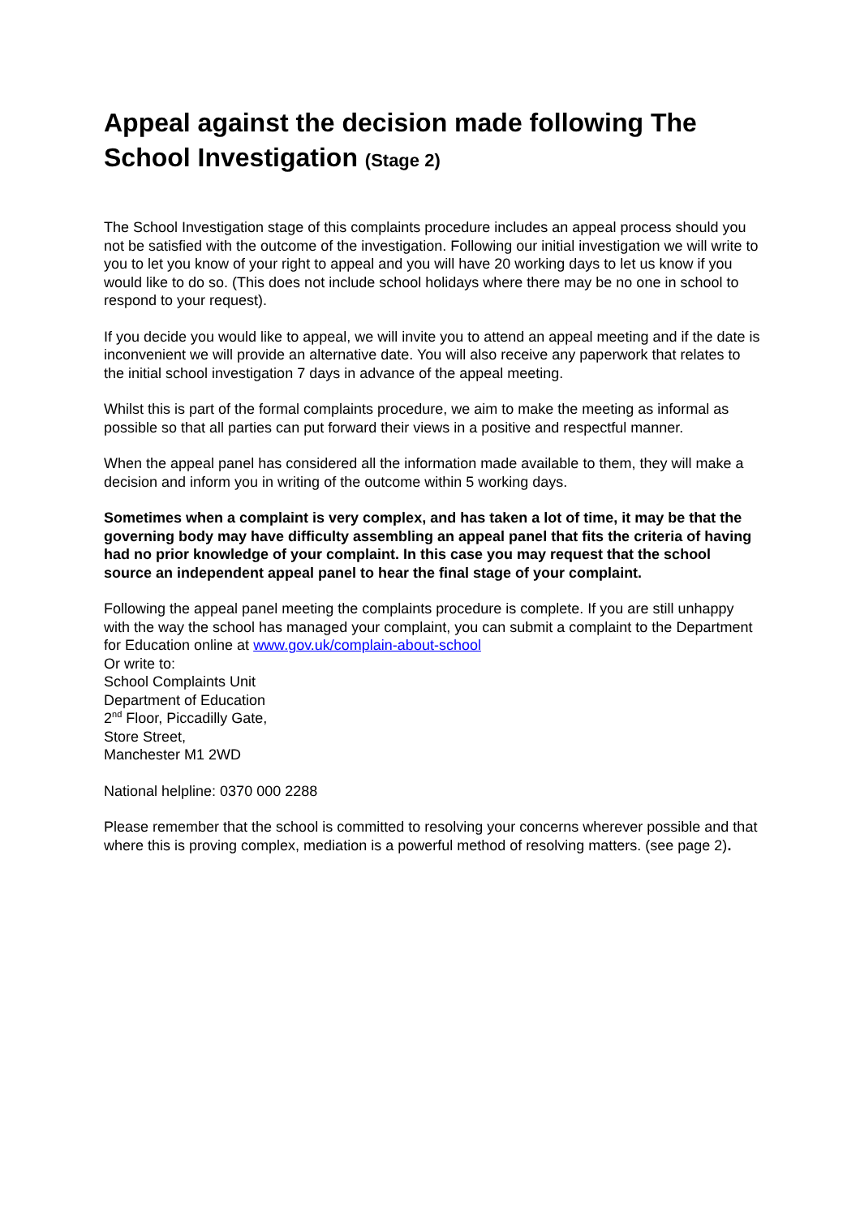Appeal against the decision made following The School Investigation (Stage 2)
The School Investigation stage of this complaints procedure includes an appeal process should you not be satisfied with the outcome of the investigation. Following our initial investigation we will write to you to let you know of your right to appeal and you will have 20 working days to let us know if you would like to do so. (This does not include school holidays where there may be no one in school to respond to your request).
If you decide you would like to appeal, we will invite you to attend an appeal meeting and if the date is inconvenient we will provide an alternative date. You will also receive any paperwork that relates to the initial school investigation 7 days in advance of the appeal meeting.
Whilst this is part of the formal complaints procedure, we aim to make the meeting as informal as possible so that all parties can put forward their views in a positive and respectful manner.
When the appeal panel has considered all the information made available to them, they will make a decision and inform you in writing of the outcome within 5 working days.
Sometimes when a complaint is very complex, and has taken a lot of time, it may be that the governing body may have difficulty assembling an appeal panel that fits the criteria of having had no prior knowledge of your complaint. In this case you may request that the school source an independent appeal panel to hear the final stage of your complaint.
Following the appeal panel meeting the complaints procedure is complete. If you are still unhappy with the way the school has managed your complaint, you can submit a complaint to the Department for Education online at www.gov.uk/complain-about-school
Or write to:
School Complaints Unit
Department of Education
2<sup>nd</sup> Floor, Piccadilly Gate,
Store Street,
Manchester M1 2WD
National helpline: 0370 000 2288
Please remember that the school is committed to resolving your concerns wherever possible and that where this is proving complex, mediation is a powerful method of resolving matters. (see page 2).